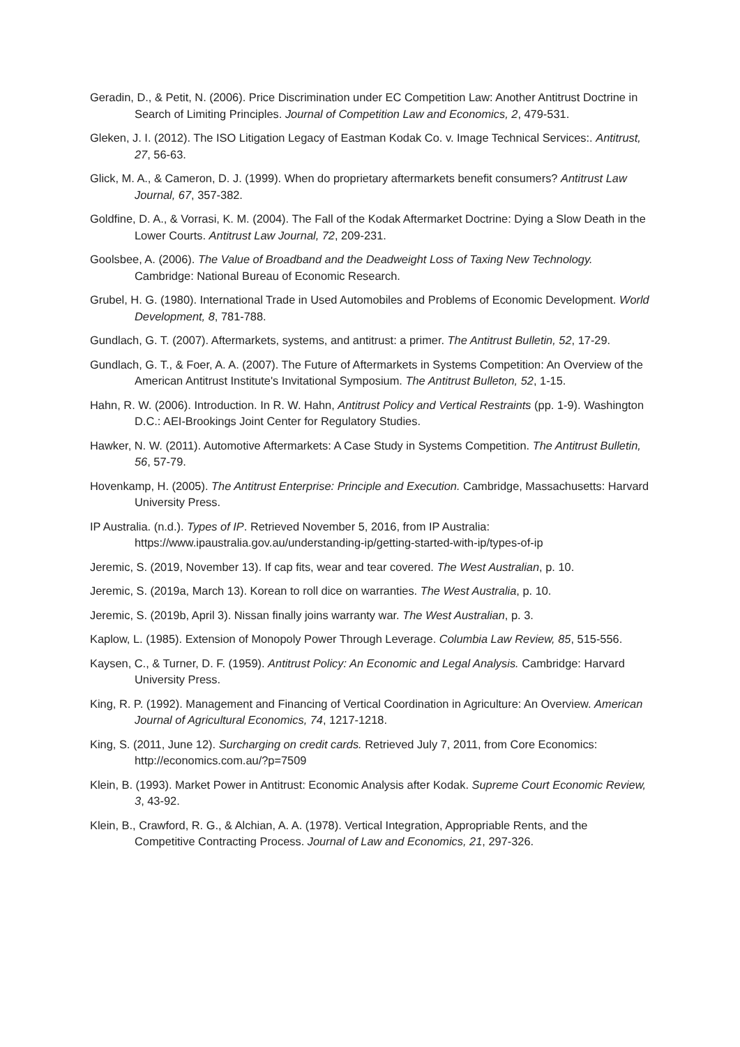Geradin, D., & Petit, N. (2006). Price Discrimination under EC Competition Law: Another Antitrust Doctrine in Search of Limiting Principles. Journal of Competition Law and Economics, 2, 479-531.
Gleken, J. I. (2012). The ISO Litigation Legacy of Eastman Kodak Co. v. Image Technical Services:. Antitrust, 27, 56-63.
Glick, M. A., & Cameron, D. J. (1999). When do proprietary aftermarkets benefit consumers? Antitrust Law Journal, 67, 357-382.
Goldfine, D. A., & Vorrasi, K. M. (2004). The Fall of the Kodak Aftermarket Doctrine: Dying a Slow Death in the Lower Courts. Antitrust Law Journal, 72, 209-231.
Goolsbee, A. (2006). The Value of Broadband and the Deadweight Loss of Taxing New Technology. Cambridge: National Bureau of Economic Research.
Grubel, H. G. (1980). International Trade in Used Automobiles and Problems of Economic Development. World Development, 8, 781-788.
Gundlach, G. T. (2007). Aftermarkets, systems, and antitrust: a primer. The Antitrust Bulletin, 52, 17-29.
Gundlach, G. T., & Foer, A. A. (2007). The Future of Aftermarkets in Systems Competition: An Overview of the American Antitrust Institute's Invitational Symposium. The Antitrust Bulleton, 52, 1-15.
Hahn, R. W. (2006). Introduction. In R. W. Hahn, Antitrust Policy and Vertical Restraints (pp. 1-9). Washington D.C.: AEI-Brookings Joint Center for Regulatory Studies.
Hawker, N. W. (2011). Automotive Aftermarkets: A Case Study in Systems Competition. The Antitrust Bulletin, 56, 57-79.
Hovenkamp, H. (2005). The Antitrust Enterprise: Principle and Execution. Cambridge, Massachusetts: Harvard University Press.
IP Australia. (n.d.). Types of IP. Retrieved November 5, 2016, from IP Australia: https://www.ipaustralia.gov.au/understanding-ip/getting-started-with-ip/types-of-ip
Jeremic, S. (2019, November 13). If cap fits, wear and tear covered. The West Australian, p. 10.
Jeremic, S. (2019a, March 13). Korean to roll dice on warranties. The West Australia, p. 10.
Jeremic, S. (2019b, April 3). Nissan finally joins warranty war. The West Australian, p. 3.
Kaplow, L. (1985). Extension of Monopoly Power Through Leverage. Columbia Law Review, 85, 515-556.
Kaysen, C., & Turner, D. F. (1959). Antitrust Policy: An Economic and Legal Analysis. Cambridge: Harvard University Press.
King, R. P. (1992). Management and Financing of Vertical Coordination in Agriculture: An Overview. American Journal of Agricultural Economics, 74, 1217-1218.
King, S. (2011, June 12). Surcharging on credit cards. Retrieved July 7, 2011, from Core Economics: http://economics.com.au/?p=7509
Klein, B. (1993). Market Power in Antitrust: Economic Analysis after Kodak. Supreme Court Economic Review, 3, 43-92.
Klein, B., Crawford, R. G., & Alchian, A. A. (1978). Vertical Integration, Appropriable Rents, and the Competitive Contracting Process. Journal of Law and Economics, 21, 297-326.